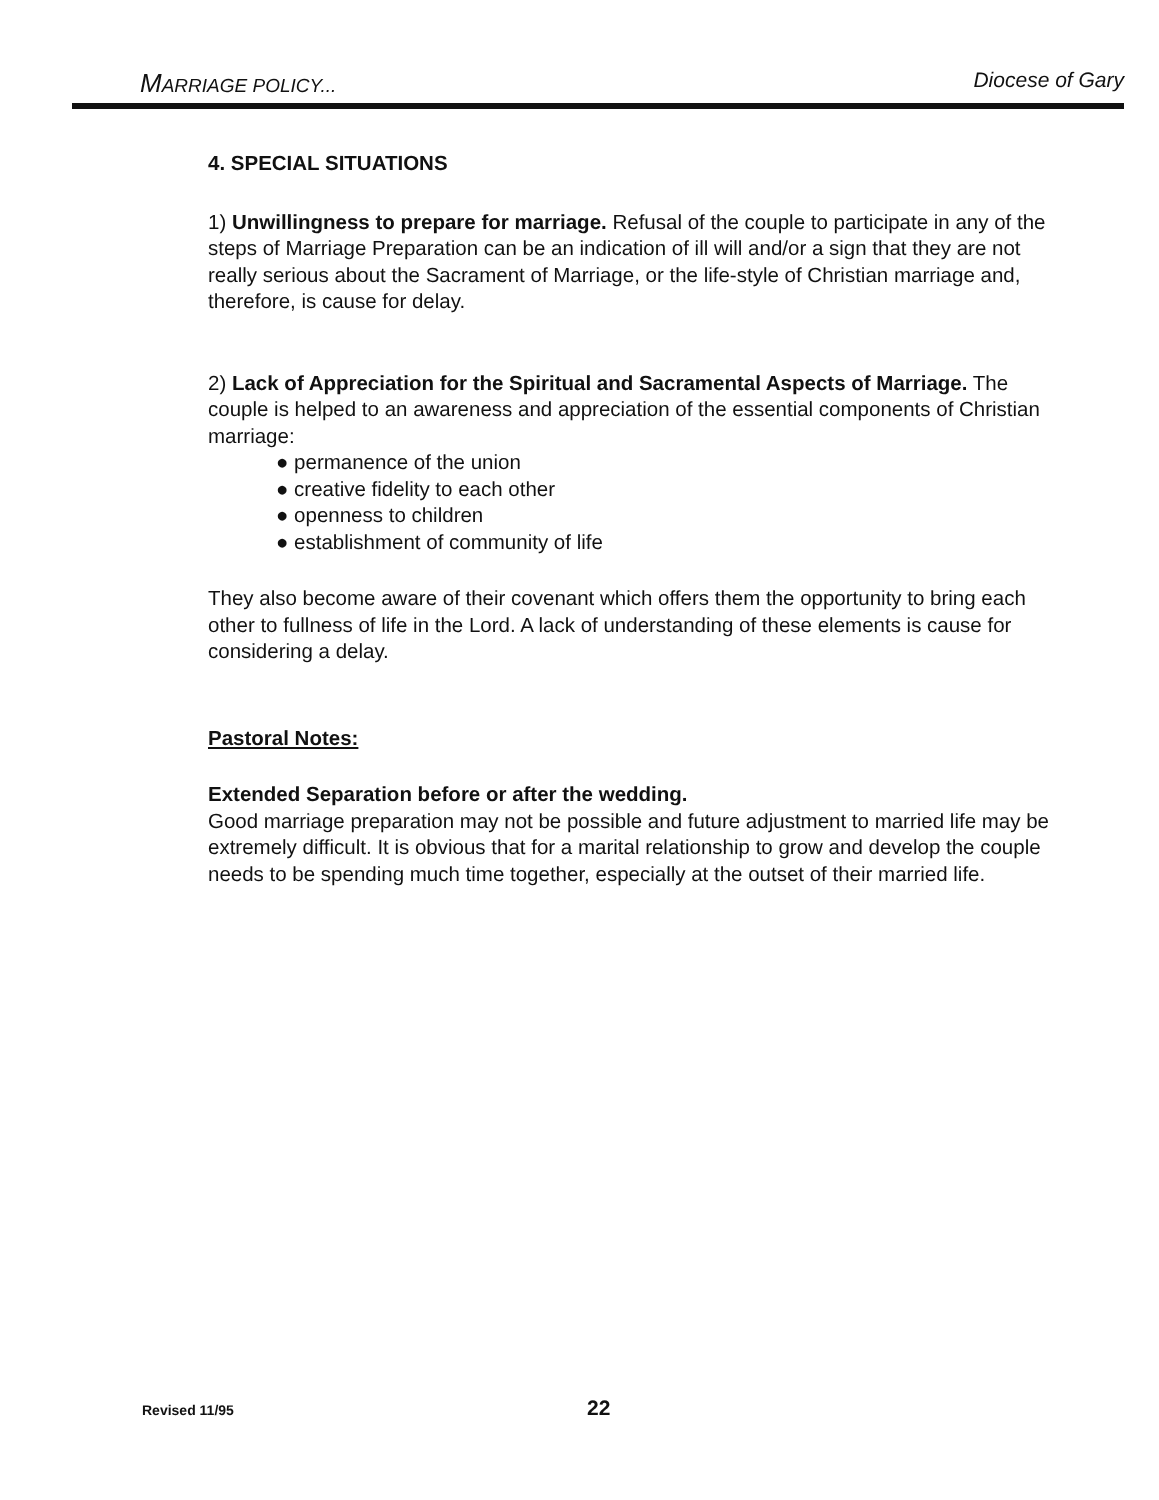MARRIAGE POLICY... Diocese of Gary
4. SPECIAL SITUATIONS
1) Unwillingness to prepare for marriage. Refusal of the couple to participate in any of the steps of Marriage Preparation can be an indication of ill will and/or a sign that they are not really serious about the Sacrament of Marriage, or the life-style of Christian marriage and, therefore, is cause for delay.
2) Lack of Appreciation for the Spiritual and Sacramental Aspects of Marriage. The couple is helped to an awareness and appreciation of the essential components of Christian marriage:
● permanence of the union
● creative fidelity to each other
● openness to children
● establishment of community of life
They also become aware of their covenant which offers them the opportunity to bring each other to fullness of life in the Lord. A lack of understanding of these elements is cause for considering a delay.
Pastoral Notes:
Extended Separation before or after the wedding.
Good marriage preparation may not be possible and future adjustment to married life may be extremely difficult. It is obvious that for a marital relationship to grow and develop the couple needs to be spending much time together, especially at the outset of their married life.
Revised 11/95 22